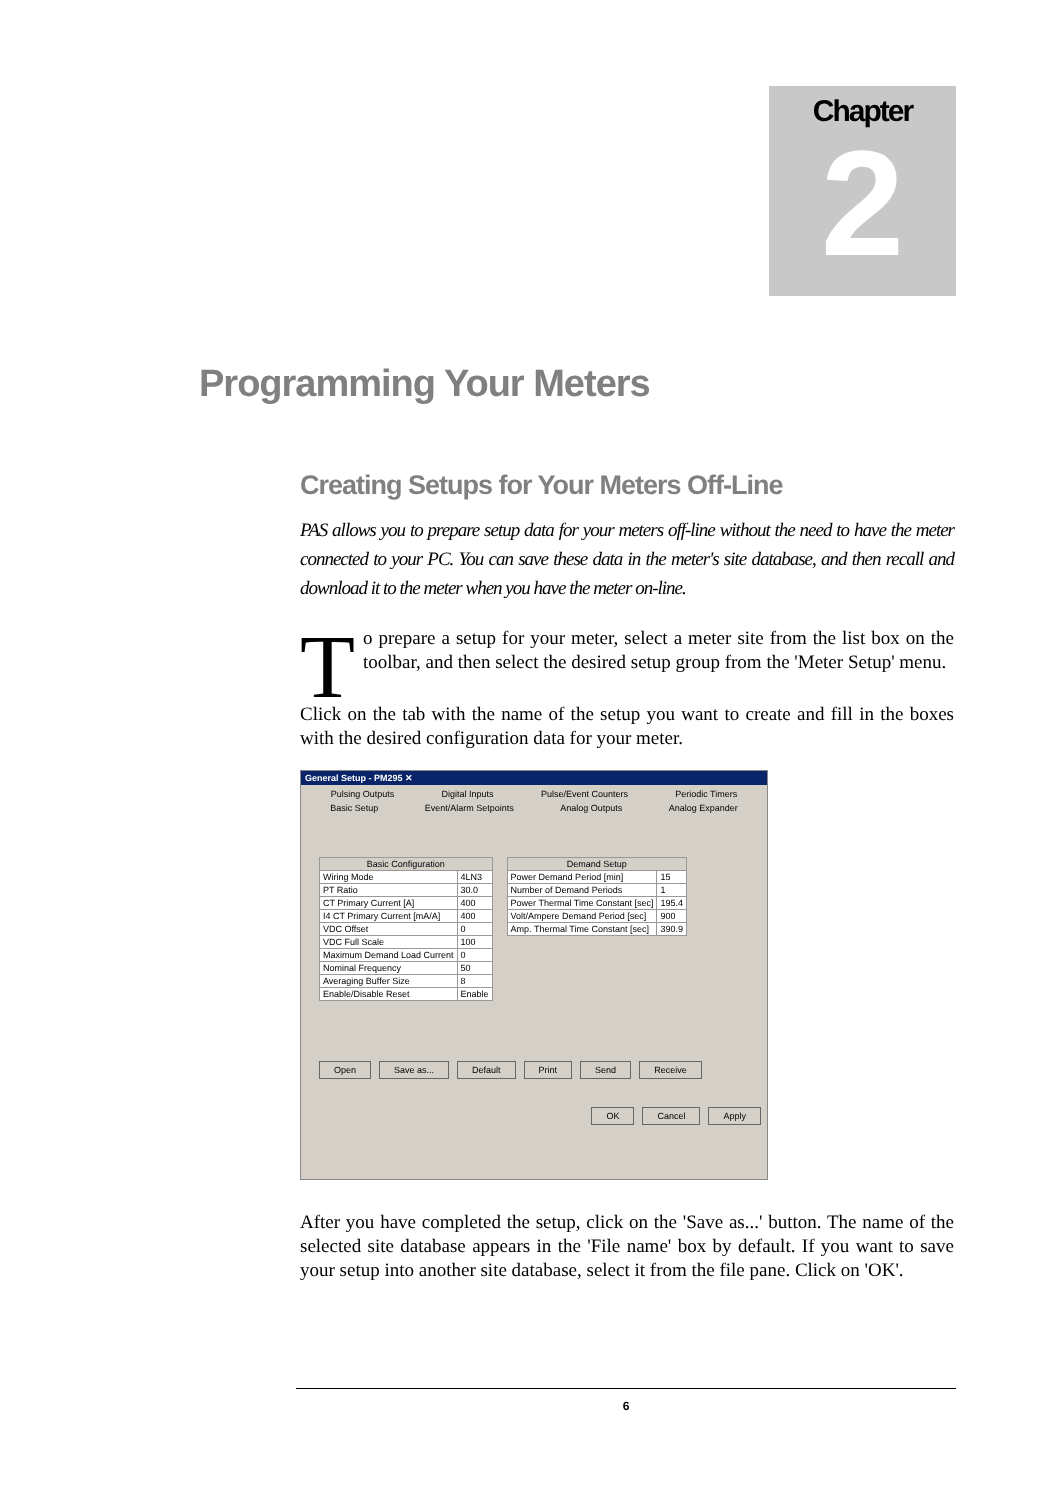Chapter
2
Programming Your Meters
Creating Setups for Your Meters Off-Line
PAS allows you to prepare setup data for your meters off-line without the need to have the meter connected to your PC. You can save these data in the meter's site database, and then recall and download it to the meter when you have the meter on-line.
To prepare a setup for your meter, select a meter site from the list box on the toolbar, and then select the desired setup group from the 'Meter Setup' menu.
Click on the tab with the name of the setup you want to create and fill in the boxes with the desired configuration data for your meter.
General Setup - PM295 ✕
Pulsing Outputs Digital Inputs Pulse/Event Counters Periodic Timers
Basic Setup Event/Alarm Setpoints Analog Outputs Analog Expander
| Basic Configuration | |
| Wiring Mode | 4LN3 |
| PT Ratio | 30.0 |
| CT Primary Current [A] | 400 |
| I4 CT Primary Current [mA/A] | 400 |
| VDC Offset | 0 |
| VDC Full Scale | 100 |
| Maximum Demand Load Current | 0 |
| Nominal Frequency | 50 |
| Averaging Buffer Size | 8 |
| Enable/Disable Reset | Enable |
| Demand Setup | |
| Power Demand Period [min] | 15 |
| Number of Demand Periods | 1 |
| Power Thermal Time Constant [sec] | 195.4 |
| Volt/Ampere Demand Period [sec] | 900 |
| Amp. Thermal Time Constant [sec] | 390.9 |
Open Save as... Default Print Send Receive
OK Cancel Apply
After you have completed the setup, click on the 'Save as...' button. The name of the selected site database appears in the 'File name' box by default. If you want to save your setup into another site database, select it from the file pane. Click on 'OK'.
6